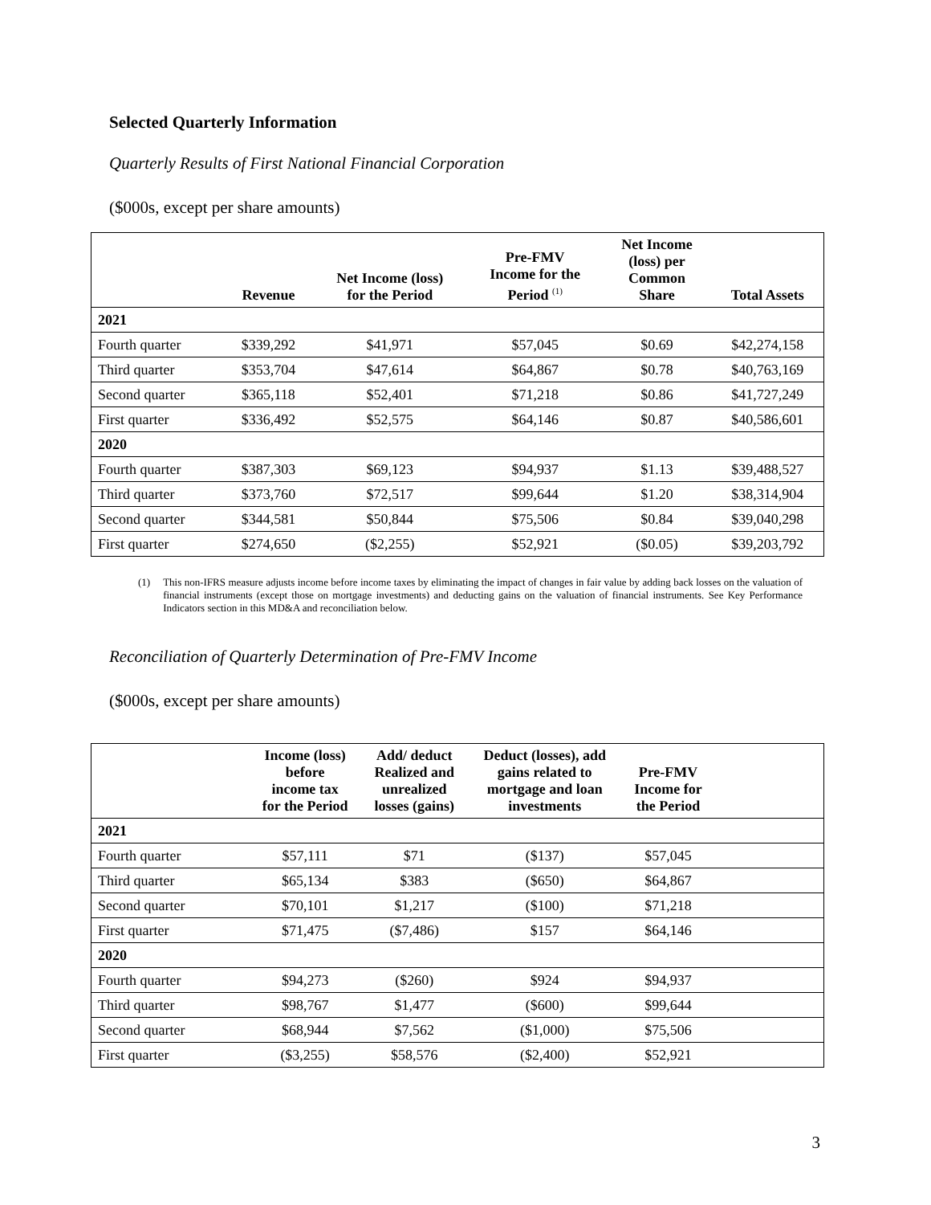Selected Quarterly Information
Quarterly Results of First National Financial Corporation
($000s, except per share amounts)
| | Revenue | Net Income (loss) for the Period | Pre-FMV Income for the Period <sup>(1)</sup> | Net Income (loss) per Common Share | Total Assets |
| --- | --- | --- | --- | --- | --- |
| 2021 | | | | | |
| Fourth quarter | $339,292 | $41,971 | $57,045 | $0.69 | $42,274,158 |
| Third quarter | $353,704 | $47,614 | $64,867 | $0.78 | $40,763,169 |
| Second quarter | $365,118 | $52,401 | $71,218 | $0.86 | $41,727,249 |
| First quarter | $336,492 | $52,575 | $64,146 | $0.87 | $40,586,601 |
| 2020 | | | | | |
| Fourth quarter | $387,303 | $69,123 | $94,937 | $1.13 | $39,488,527 |
| Third quarter | $373,760 | $72,517 | $99,644 | $1.20 | $38,314,904 |
| Second quarter | $344,581 | $50,844 | $75,506 | $0.84 | $39,040,298 |
| First quarter | $274,650 | ($2,255) | $52,921 | ($0.05) | $39,203,792 |
(1) This non-IFRS measure adjusts income before income taxes by eliminating the impact of changes in fair value by adding back losses on the valuation of financial instruments (except those on mortgage investments) and deducting gains on the valuation of financial instruments. See Key Performance Indicators section in this MD&A and reconciliation below.
Reconciliation of Quarterly Determination of Pre-FMV Income
($000s, except per share amounts)
| | Income (loss) before income tax for the Period | Add/ deduct Realized and unrealized losses (gains) | Deduct (losses), add gains related to mortgage and loan investments | Pre-FMV Income for the Period | |
| --- | --- | --- | --- | --- | --- |
| 2021 | | | | | |
| Fourth quarter | $57,111 | $71 | ($137) | $57,045 | |
| Third quarter | $65,134 | $383 | ($650) | $64,867 | |
| Second quarter | $70,101 | $1,217 | ($100) | $71,218 | |
| First quarter | $71,475 | ($7,486) | $157 | $64,146 | |
| 2020 | | | | | |
| Fourth quarter | $94,273 | ($260) | $924 | $94,937 | |
| Third quarter | $98,767 | $1,477 | ($600) | $99,644 | |
| Second quarter | $68,944 | $7,562 | ($1,000) | $75,506 | |
| First quarter | ($3,255) | $58,576 | ($2,400) | $52,921 | |
3